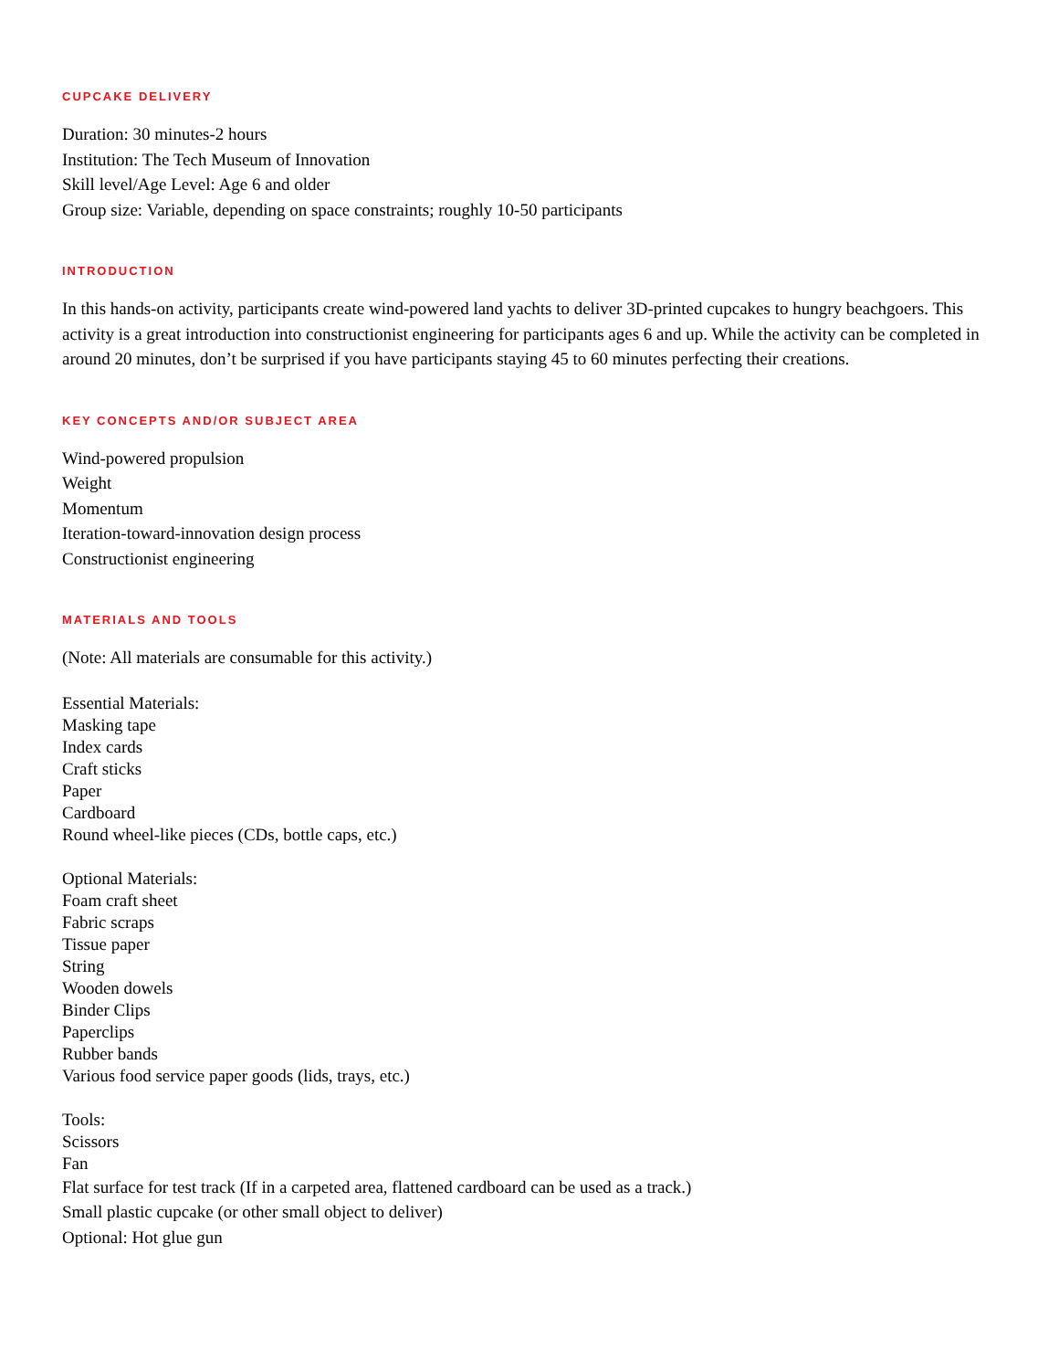CUPCAKE DELIVERY
Duration: 30 minutes-2 hours
Institution: The Tech Museum of Innovation
Skill level/Age Level: Age 6 and older
Group size: Variable, depending on space constraints; roughly 10-50 participants
INTRODUCTION
In this hands-on activity, participants create wind-powered land yachts to deliver 3D-printed cupcakes to hungry beachgoers. This activity is a great introduction into constructionist engineering for participants ages 6 and up. While the activity can be completed in around 20 minutes, don’t be surprised if you have participants staying 45 to 60 minutes perfecting their creations.
KEY CONCEPTS AND/OR SUBJECT AREA
Wind-powered propulsion
Weight
Momentum
Iteration-toward-innovation design process
Constructionist engineering
MATERIALS AND TOOLS
(Note: All materials are consumable for this activity.)
Essential Materials:
Masking tape
Index cards
Craft sticks
Paper
Cardboard
Round wheel-like pieces (CDs, bottle caps, etc.)
Optional Materials:
Foam craft sheet
Fabric scraps
Tissue paper
String
Wooden dowels
Binder Clips
Paperclips
Rubber bands
Various food service paper goods (lids, trays, etc.)
Tools:
Scissors
Fan
Flat surface for test track (If in a carpeted area, flattened cardboard can be used as a track.)
Small plastic cupcake (or other small object to deliver)
Optional: Hot glue gun